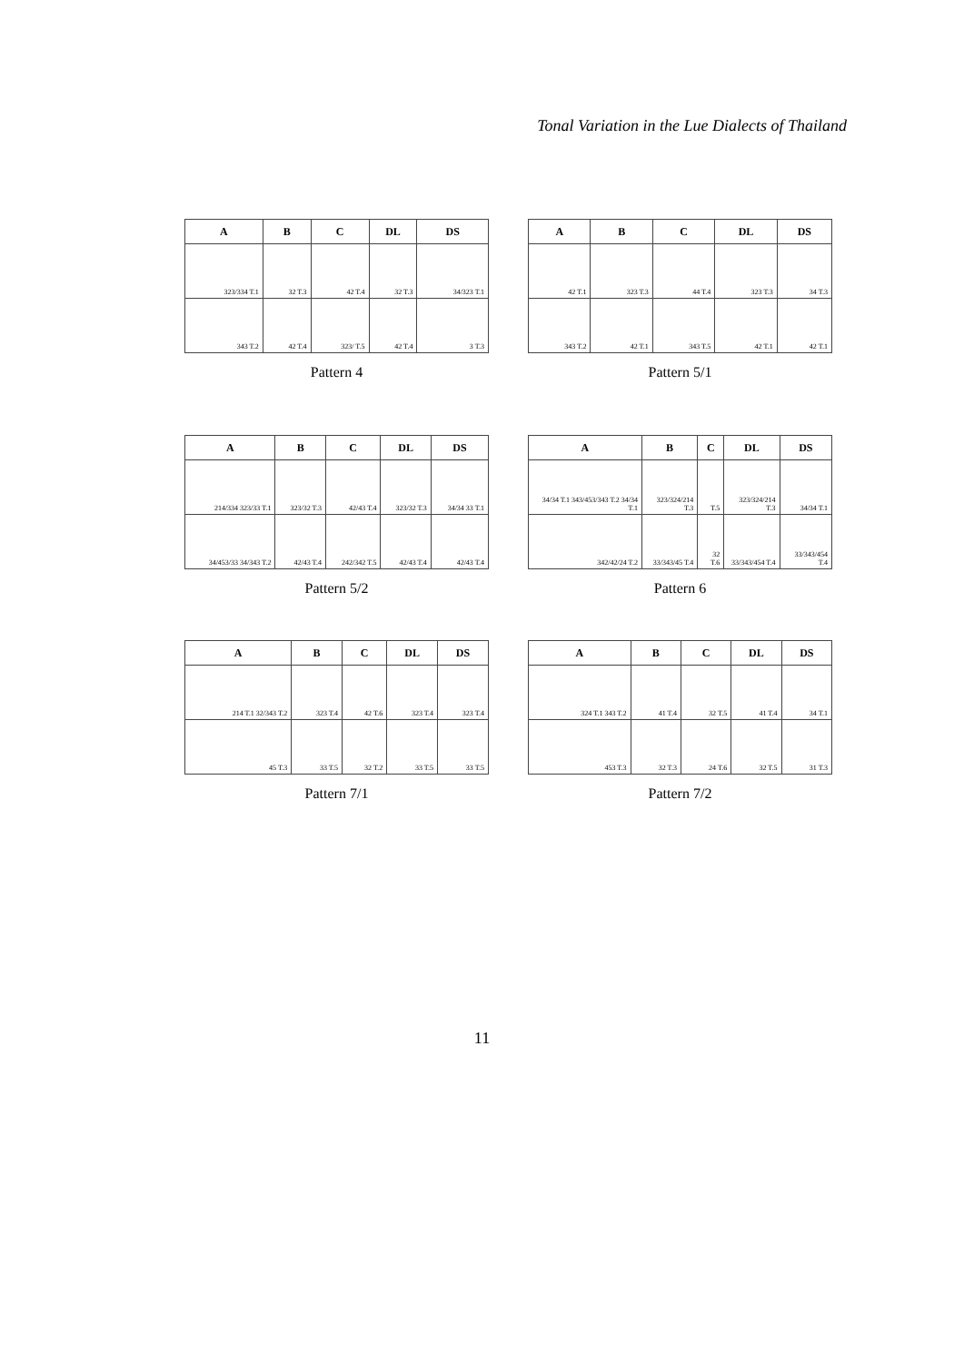Tonal Variation in the Lue Dialects of Thailand
| A | B | C | DL | DS |
| --- | --- | --- | --- | --- |
| 323/334 T.1 | 32 T.3 | 42 T.4 | 32 T.3 | 34/323 T.1 |
| 343 T.2 | 42 T.4 | 323/ T.5 | 42 T.4 | 3 T.3 |
Pattern 4
| A | B | C | DL | DS |
| --- | --- | --- | --- | --- |
| 42 T.1 | 323 T.3 | 44 T.4 | 323 T.3 | 34 T.3 |
| 343 T.2 | 42 T.1 | 343 T.5 | 42 T.1 | 42 T.1 |
Pattern 5/1
| A | B | C | DL | DS |
| --- | --- | --- | --- | --- |
| 214/334 323/33 T.1 | 323/32 T.3 | 42/43 T.4 | 323/32 T.3 | 34/34 33 T.1 |
| 34/453/33 34/343 T.2 | 42/43 T.4 | 242/342 T.5 | 42/43 T.4 | 42/43 T.4 |
Pattern 5/2
| A | B | C | DL | DS |
| --- | --- | --- | --- | --- |
| 34/34 T.1 343/453/343 T.2 34/34 T.1 | 323/324/214 T.3 | T.5 | 323/324/214 T.3 | 34/34 T.1 |
| 342/42/24 T.2 | 33/343/45 T.4 | 32 T.6 | 33/343/454 T.4 | 33/343/454 T.4 |
Pattern 6
| A | B | C | DL | DS |
| --- | --- | --- | --- | --- |
| 214 T.1 32/343 T.2 | 323 T.4 | 42 T.6 | 323 T.4 | 323 T.4 |
| 45 T.3 | 33 T.5 | 32 T.2 | 33 T.5 | 33 T.5 |
Pattern 7/1
| A | B | C | DL | DS |
| --- | --- | --- | --- | --- |
| 324 T.1 343 T.2 | 41 T.4 | 32 T.5 | 41 T.4 | 34 T.1 |
| 453 T.3 | 32 T.3 | 24 T.6 | 32 T.5 | 31 T.3 |
Pattern 7/2
11